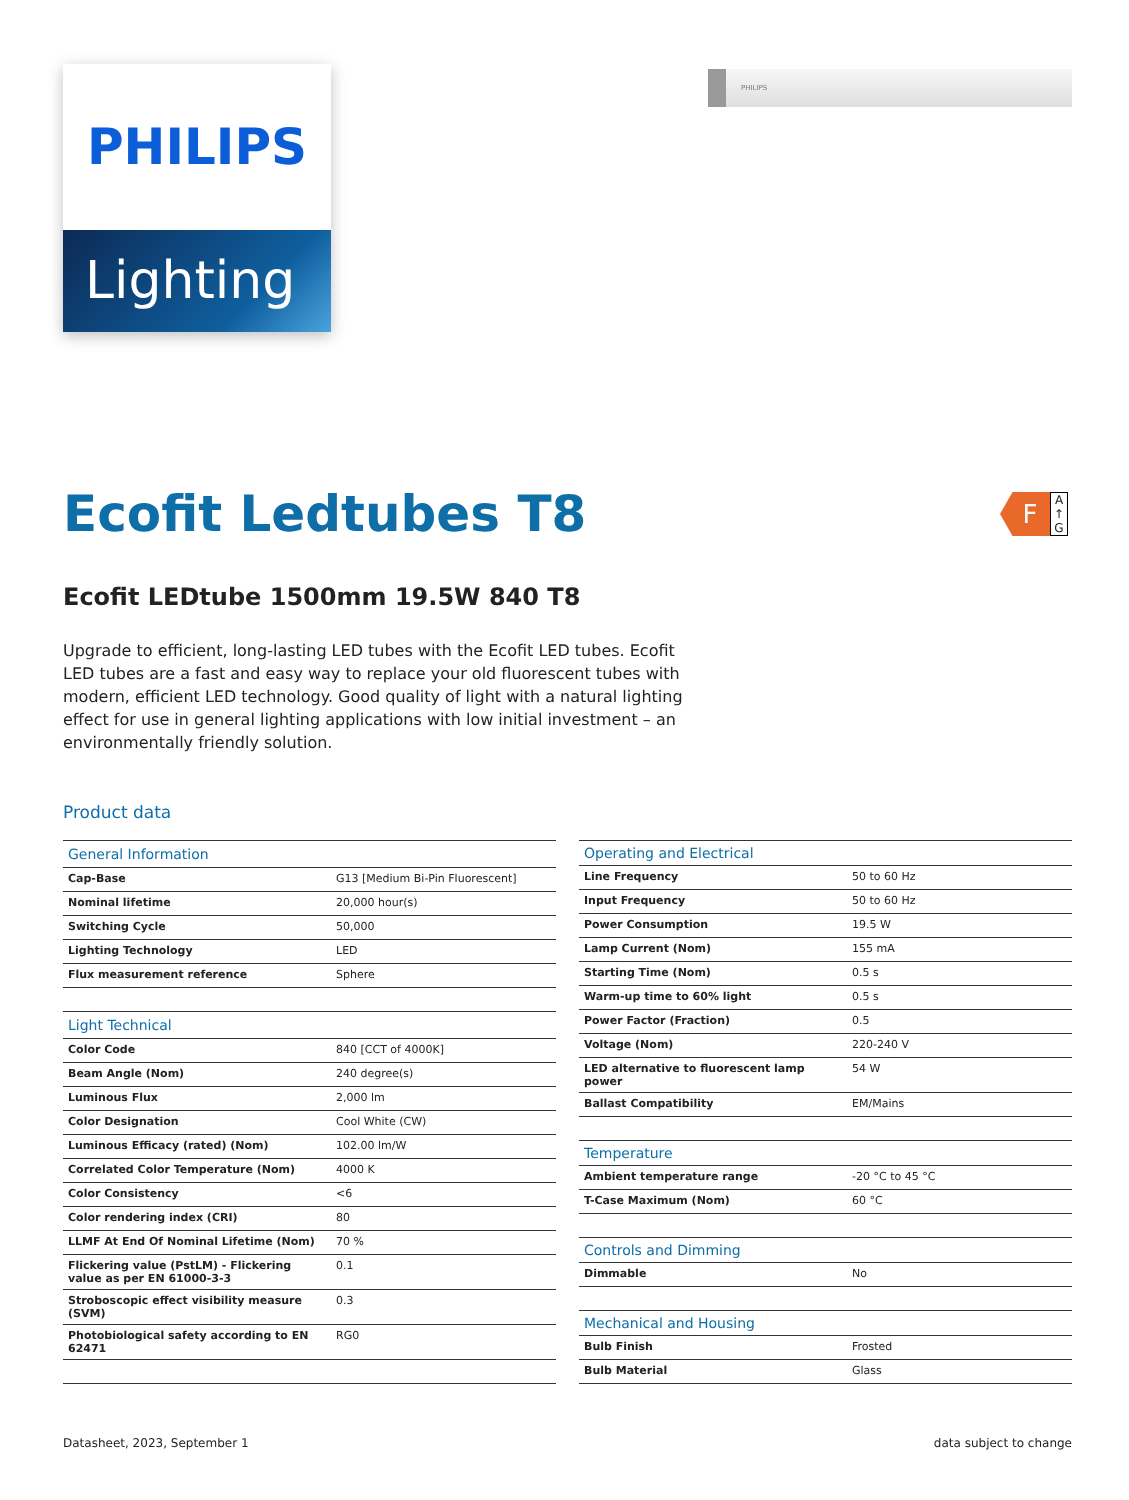PHILIPS
Lighting
PHILIPS
F
A
↑
G
Ecofit Ledtubes T8
Ecofit LEDtube 1500mm 19.5W 840 T8
Upgrade to efficient, long-lasting LED tubes with the Ecofit LED tubes. Ecofit LED tubes are a fast and easy way to replace your old fluorescent tubes with modern, efficient LED technology. Good quality of light with a natural lighting effect for use in general lighting applications with low initial investment – an environmentally friendly solution.
Product data
| General Information | |
| --- | --- |
| Cap-Base | G13 [Medium Bi-Pin Fluorescent] |
| Nominal lifetime | 20,000 hour(s) |
| Switching Cycle | 50,000 |
| Lighting Technology | LED |
| Flux measurement reference | Sphere |
| Light Technical | |
| Color Code | 840 [CCT of 4000K] |
| Beam Angle (Nom) | 240 degree(s) |
| Luminous Flux | 2,000 lm |
| Color Designation | Cool White (CW) |
| Luminous Efficacy (rated) (Nom) | 102.00 lm/W |
| Correlated Color Temperature (Nom) | 4000 K |
| Color Consistency | <6 |
| Color rendering index (CRI) | 80 |
| LLMF At End Of Nominal Lifetime (Nom) | 70 % |
| Flickering value (PstLM) - Flickering value as per EN 61000-3-3 | 0.1 |
| Stroboscopic effect visibility measure (SVM) | 0.3 |
| Photobiological safety according to EN 62471 | RG0 |
| Operating and Electrical | |
| --- | --- |
| Line Frequency | 50 to 60 Hz |
| Input Frequency | 50 to 60 Hz |
| Power Consumption | 19.5 W |
| Lamp Current (Nom) | 155 mA |
| Starting Time (Nom) | 0.5 s |
| Warm-up time to 60% light | 0.5 s |
| Power Factor (Fraction) | 0.5 |
| Voltage (Nom) | 220-240 V |
| LED alternative to fluorescent lamp power | 54 W |
| Ballast Compatibility | EM/Mains |
| Temperature | |
| Ambient temperature range | -20 °C to 45 °C |
| T-Case Maximum (Nom) | 60 °C |
| Controls and Dimming | |
| Dimmable | No |
| Mechanical and Housing | |
| Bulb Finish | Frosted |
| Bulb Material | Glass |
Datasheet, 2023, September 1 data subject to change